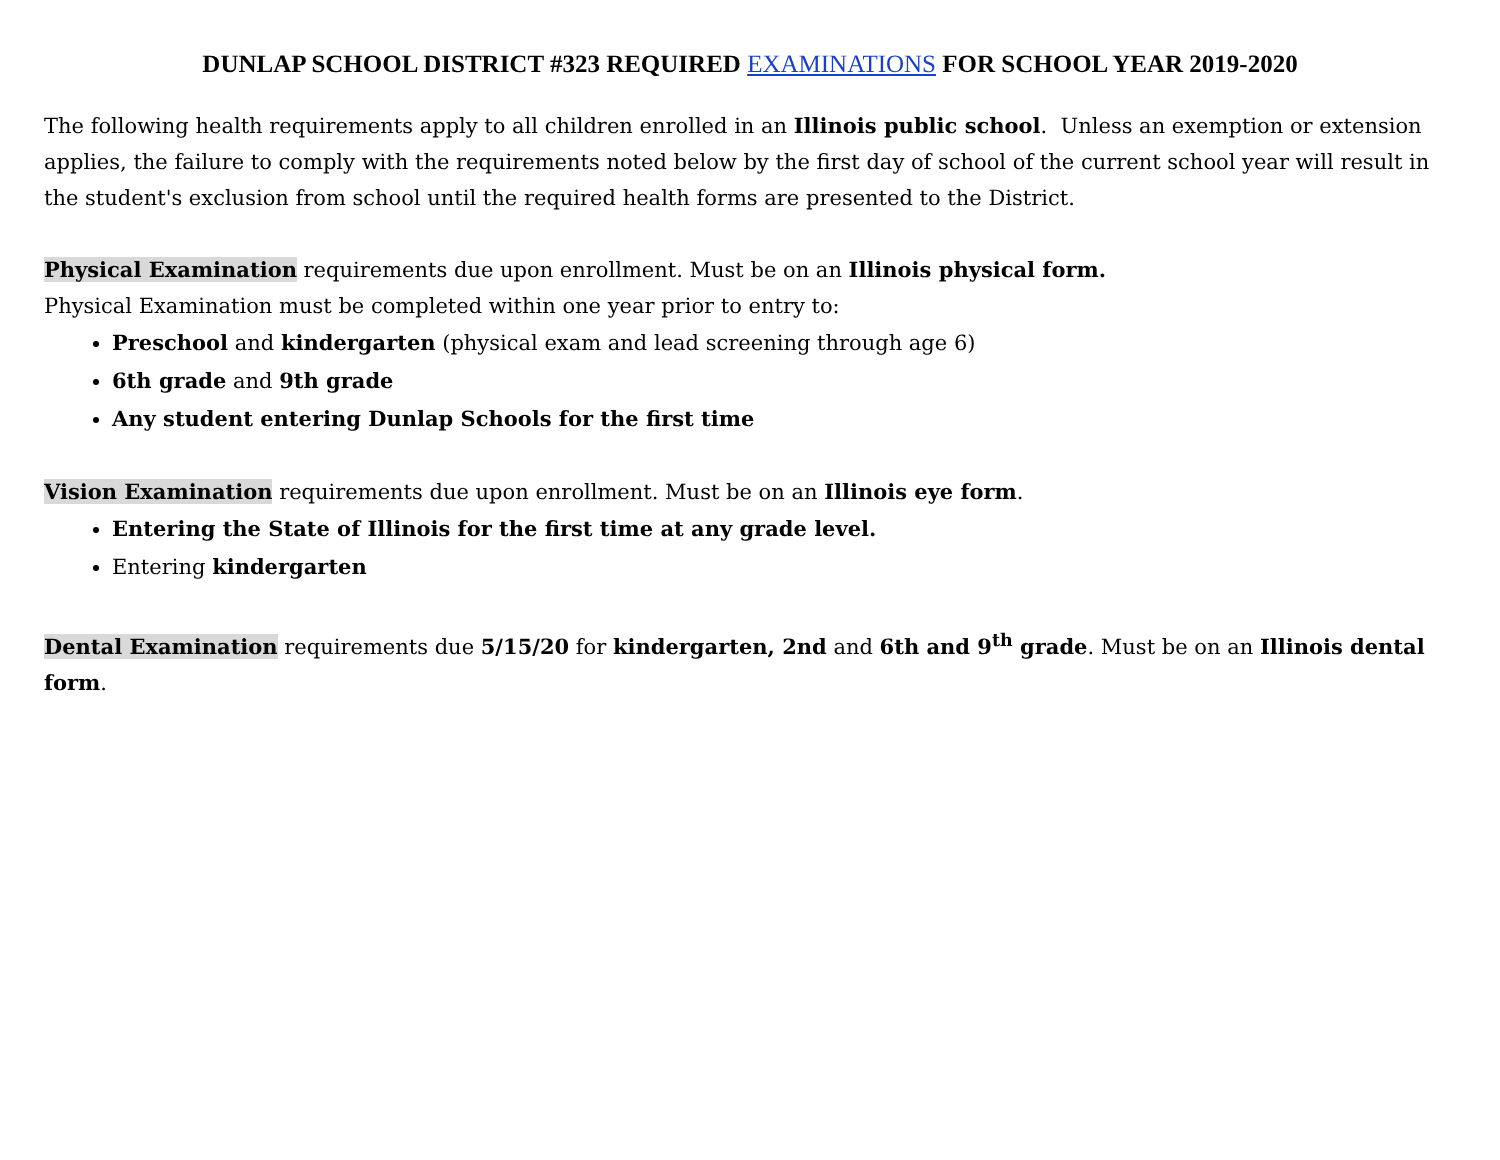DUNLAP SCHOOL DISTRICT #323 REQUIRED EXAMINATIONS FOR SCHOOL YEAR 2019-2020
The following health requirements apply to all children enrolled in an Illinois public school. Unless an exemption or extension applies, the failure to comply with the requirements noted below by the first day of school of the current school year will result in the student's exclusion from school until the required health forms are presented to the District.
Physical Examination requirements due upon enrollment. Must be on an Illinois physical form.
Physical Examination must be completed within one year prior to entry to:
Preschool and kindergarten (physical exam and lead screening through age 6)
6th grade and 9th grade
Any student entering Dunlap Schools for the first time
Vision Examination requirements due upon enrollment. Must be on an Illinois eye form.
Entering the State of Illinois for the first time at any grade level.
Entering kindergarten
Dental Examination requirements due 5/15/20 for kindergarten, 2nd and 6th and 9<sup>th</sup> grade. Must be on an Illinois dental form.